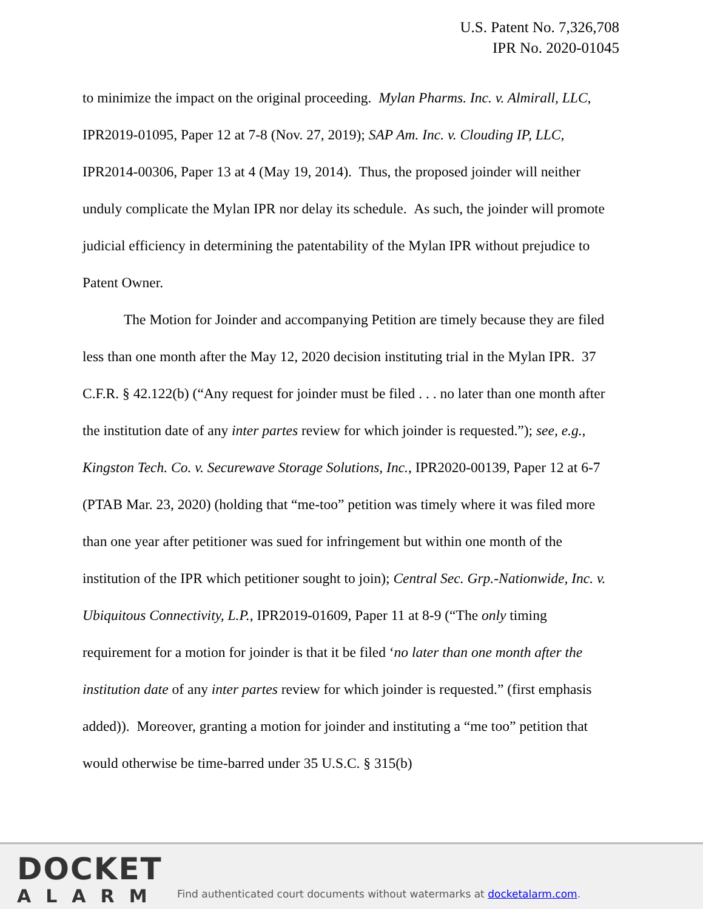U.S. Patent No. 7,326,708
IPR No. 2020-01045
to minimize the impact on the original proceeding. Mylan Pharms. Inc. v. Almirall, LLC, IPR2019-01095, Paper 12 at 7-8 (Nov. 27, 2019); SAP Am. Inc. v. Clouding IP, LLC, IPR2014-00306, Paper 13 at 4 (May 19, 2014). Thus, the proposed joinder will neither unduly complicate the Mylan IPR nor delay its schedule. As such, the joinder will promote judicial efficiency in determining the patentability of the Mylan IPR without prejudice to Patent Owner.
The Motion for Joinder and accompanying Petition are timely because they are filed less than one month after the May 12, 2020 decision instituting trial in the Mylan IPR. 37 C.F.R. § 42.122(b) (“Any request for joinder must be filed . . . no later than one month after the institution date of any inter partes review for which joinder is requested.”); see, e.g., Kingston Tech. Co. v. Securewave Storage Solutions, Inc., IPR2020-00139, Paper 12 at 6-7 (PTAB Mar. 23, 2020) (holding that “me-too” petition was timely where it was filed more than one year after petitioner was sued for infringement but within one month of the institution of the IPR which petitioner sought to join); Central Sec. Grp.-Nationwide, Inc. v. Ubiquitous Connectivity, L.P., IPR2019-01609, Paper 11 at 8-9 (“The only timing requirement for a motion for joinder is that it be filed ‘no later than one month after the institution date of any inter partes review for which joinder is requested.” (first emphasis added)). Moreover, granting a motion for joinder and instituting a “me too” petition that would otherwise be time-barred under 35 U.S.C. § 315(b)
DOCKET
ALARM
Find authenticated court documents without watermarks at docketalarm.com.